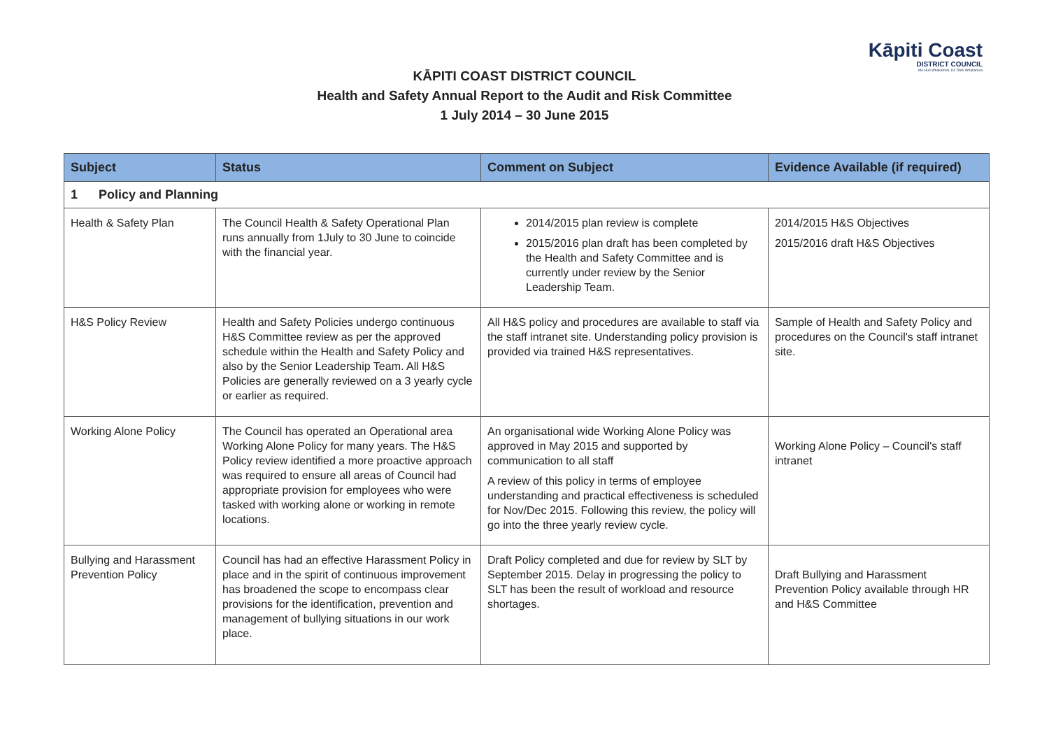Kāpiti Coast
DISTRICT COUNCIL
Me Huri Whakamuri, Ka Titiro Whakamua
KĀPITI COAST DISTRICT COUNCIL
Health and Safety Annual Report to the Audit and Risk Committee
1 July 2014 – 30 June 2015
| Subject | Status | Comment on Subject | Evidence Available (if required) |
| --- | --- | --- | --- |
| 1 Policy and Planning | | | |
| Health & Safety Plan | The Council Health & Safety Operational Plan runs annually from 1July to 30 June to coincide with the financial year. | 2014/2015 plan review is complete 2015/2016 plan draft has been completed by the Health and Safety Committee and is currently under review by the Senior Leadership Team. | 2014/2015 H&S Objectives 2015/2016 draft H&S Objectives |
| H&S Policy Review | Health and Safety Policies undergo continuous H&S Committee review as per the approved schedule within the Health and Safety Policy and also by the Senior Leadership Team. All H&S Policies are generally reviewed on a 3 yearly cycle or earlier as required. | All H&S policy and procedures are available to staff via the staff intranet site. Understanding policy provision is provided via trained H&S representatives. | Sample of Health and Safety Policy and procedures on the Council's staff intranet site. |
| Working Alone Policy | The Council has operated an Operational area Working Alone Policy for many years. The H&S Policy review identified a more proactive approach was required to ensure all areas of Council had appropriate provision for employees who were tasked with working alone or working in remote locations. | An organisational wide Working Alone Policy was approved in May 2015 and supported by communication to all staff A review of this policy in terms of employee understanding and practical effectiveness is scheduled for Nov/Dec 2015. Following this review, the policy will go into the three yearly review cycle. | Working Alone Policy – Council's staff intranet |
| Bullying and Harassment Prevention Policy | Council has had an effective Harassment Policy in place and in the spirit of continuous improvement has broadened the scope to encompass clear provisions for the identification, prevention and management of bullying situations in our work place. | Draft Policy completed and due for review by SLT by September 2015. Delay in progressing the policy to SLT has been the result of workload and resource shortages. | Draft Bullying and Harassment Prevention Policy available through HR and H&S Committee |